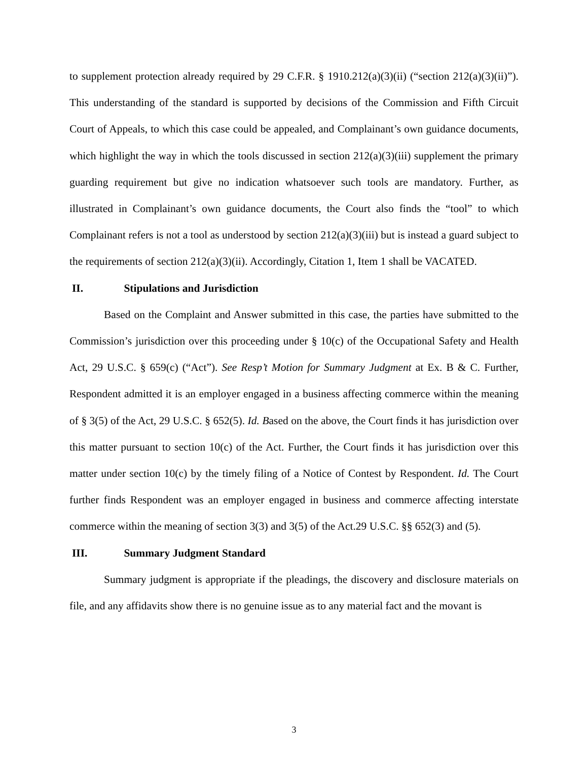to supplement protection already required by 29 C.F.R. § 1910.212(a)(3)(ii) (“section 212(a)(3)(ii)”). This understanding of the standard is supported by decisions of the Commission and Fifth Circuit Court of Appeals, to which this case could be appealed, and Complainant’s own guidance documents, which highlight the way in which the tools discussed in section 212(a)(3)(iii) supplement the primary guarding requirement but give no indication whatsoever such tools are mandatory. Further, as illustrated in Complainant’s own guidance documents, the Court also finds the “tool” to which Complainant refers is not a tool as understood by section 212(a)(3)(iii) but is instead a guard subject to the requirements of section 212(a)(3)(ii). Accordingly, Citation 1, Item 1 shall be VACATED.
II. Stipulations and Jurisdiction
Based on the Complaint and Answer submitted in this case, the parties have submitted to the Commission’s jurisdiction over this proceeding under § 10(c) of the Occupational Safety and Health Act, 29 U.S.C. § 659(c) (“Act”). See Resp’t Motion for Summary Judgment at Ex. B & C. Further, Respondent admitted it is an employer engaged in a business affecting commerce within the meaning of § 3(5) of the Act, 29 U.S.C. § 652(5). Id. Based on the above, the Court finds it has jurisdiction over this matter pursuant to section 10(c) of the Act. Further, the Court finds it has jurisdiction over this matter under section 10(c) by the timely filing of a Notice of Contest by Respondent. Id. The Court further finds Respondent was an employer engaged in business and commerce affecting interstate commerce within the meaning of section 3(3) and 3(5) of the Act.29 U.S.C. §§ 652(3) and (5).
III. Summary Judgment Standard
Summary judgment is appropriate if the pleadings, the discovery and disclosure materials on file, and any affidavits show there is no genuine issue as to any material fact and the movant is
3